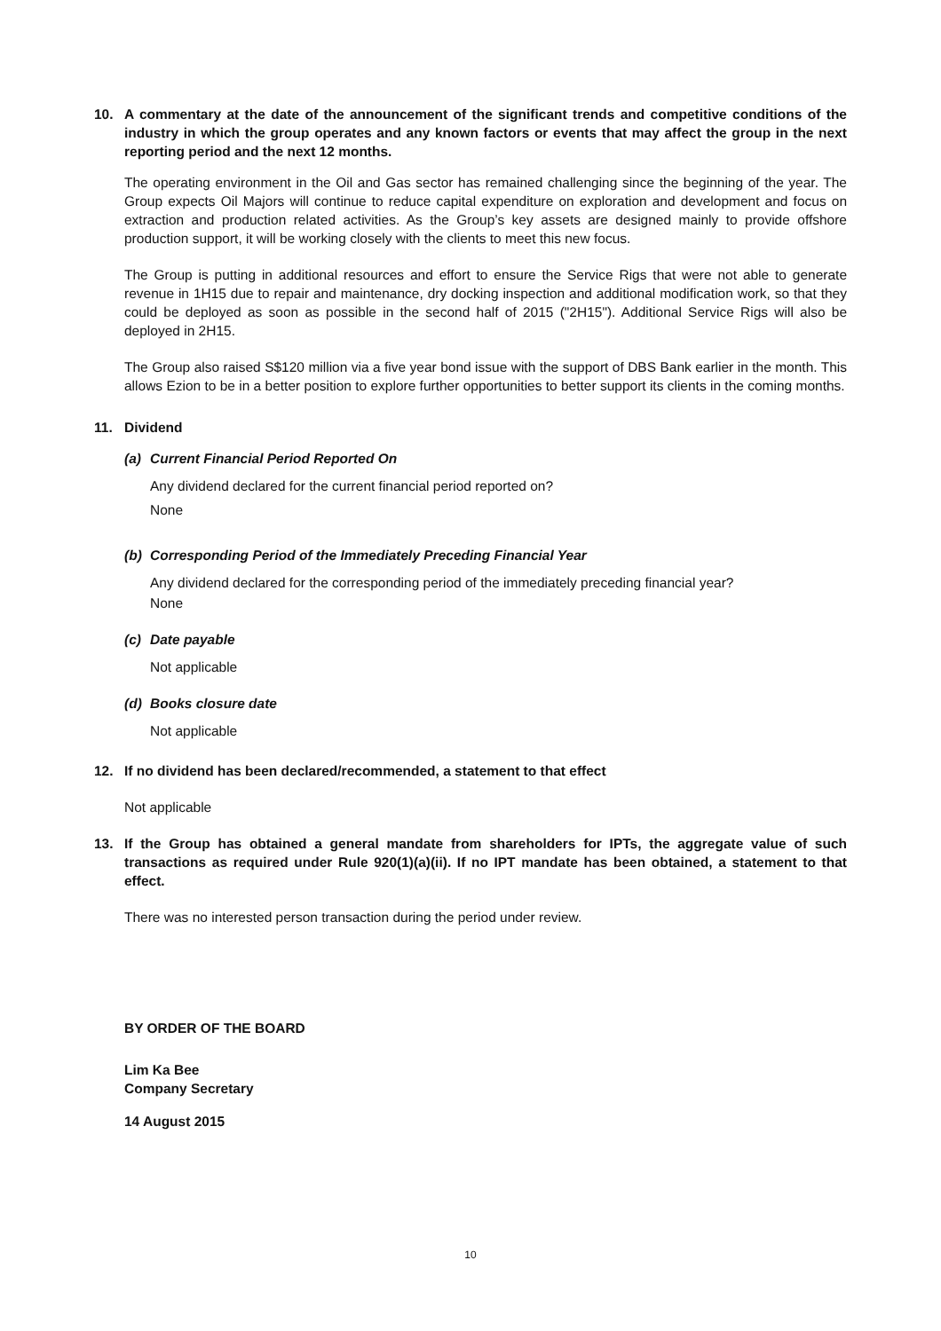10. A commentary at the date of the announcement of the significant trends and competitive conditions of the industry in which the group operates and any known factors or events that may affect the group in the next reporting period and the next 12 months.
The operating environment in the Oil and Gas sector has remained challenging since the beginning of the year. The Group expects Oil Majors will continue to reduce capital expenditure on exploration and development and focus on extraction and production related activities. As the Group’s key assets are designed mainly to provide offshore production support, it will be working closely with the clients to meet this new focus.
The Group is putting in additional resources and effort to ensure the Service Rigs that were not able to generate revenue in 1H15 due to repair and maintenance, dry docking inspection and additional modification work, so that they could be deployed as soon as possible in the second half of 2015 ("2H15"). Additional Service Rigs will also be deployed in 2H15.
The Group also raised S$120 million via a five year bond issue with the support of DBS Bank earlier in the month. This allows Ezion to be in a better position to explore further opportunities to better support its clients in the coming months.
11. Dividend
(a) Current Financial Period Reported On
Any dividend declared for the current financial period reported on?
None
(b) Corresponding Period of the Immediately Preceding Financial Year
Any dividend declared for the corresponding period of the immediately preceding financial year?
None
(c) Date payable
Not applicable
(d) Books closure date
Not applicable
12. If no dividend has been declared/recommended, a statement to that effect
Not applicable
13. If the Group has obtained a general mandate from shareholders for IPTs, the aggregate value of such transactions as required under Rule 920(1)(a)(ii). If no IPT mandate has been obtained, a statement to that effect.
There was no interested person transaction during the period under review.
BY ORDER OF THE BOARD
Lim Ka Bee
Company Secretary
14 August 2015
10